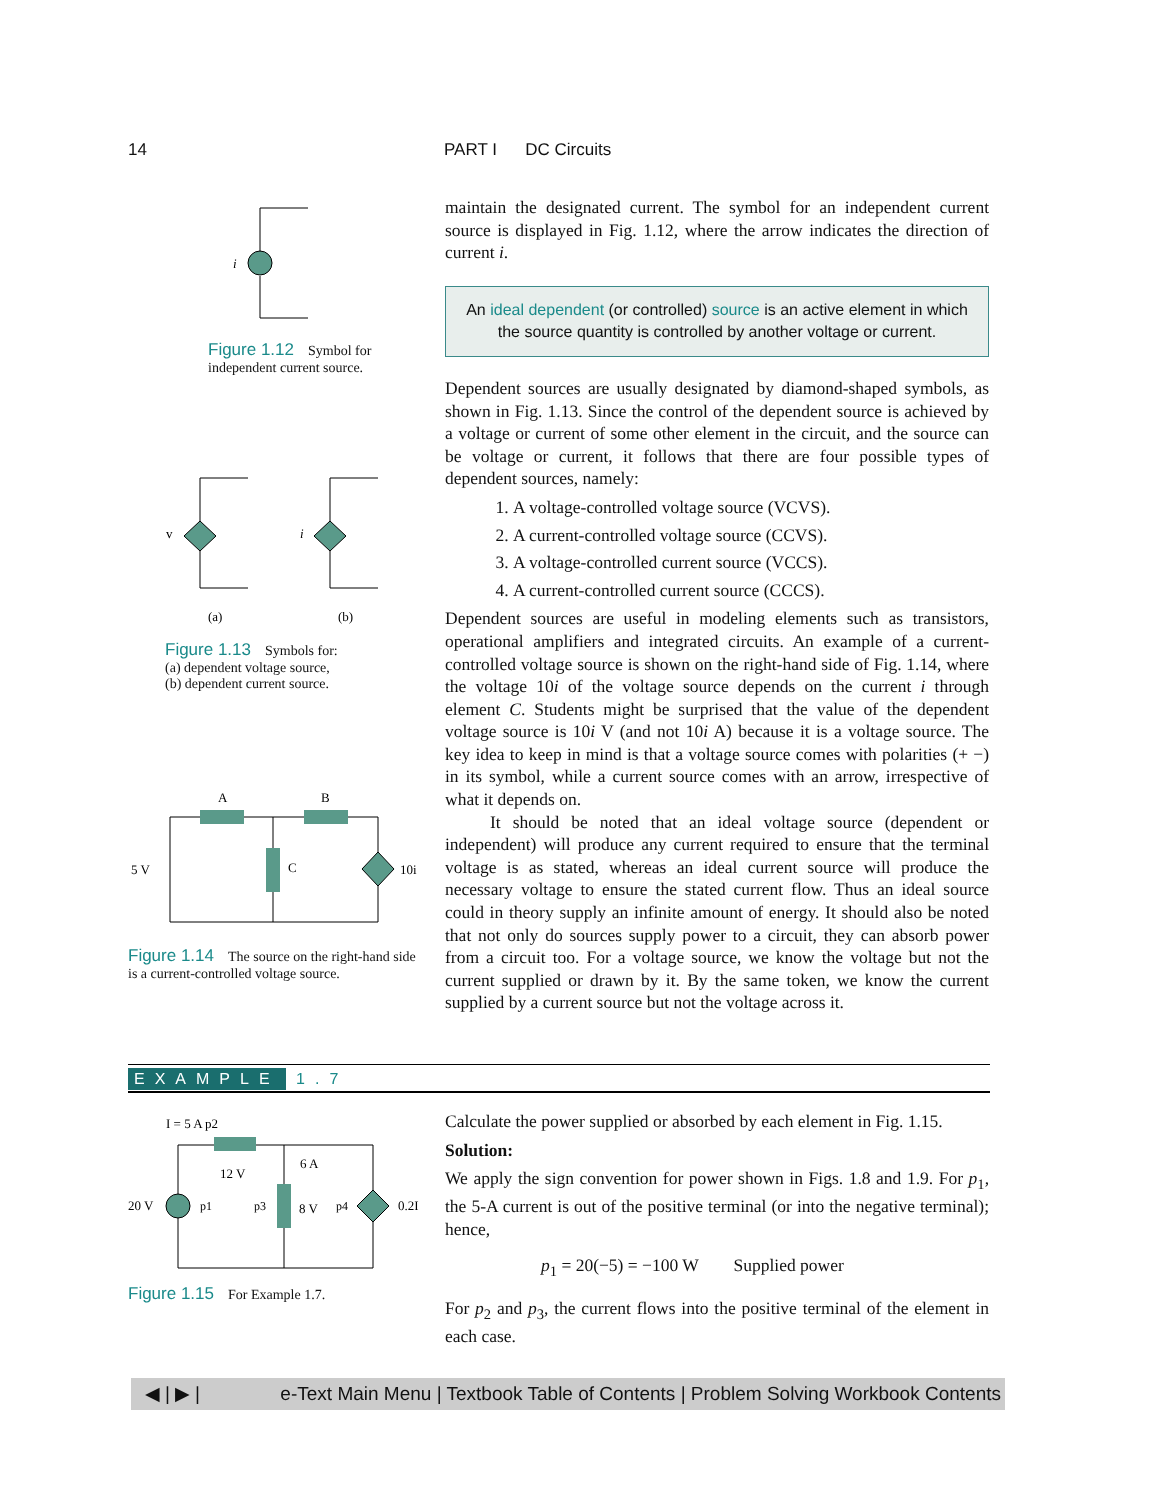14 PART I DC Circuits
i
Figure 1.12 Symbol for independent current source.
v
i
(a)
(b)
Figure 1.13 Symbols for:
(a) dependent voltage source,
(b) dependent current source.
A
B
C
5 V
10i
Figure 1.14 The source on the right-hand side is a current-controlled voltage source.
maintain the designated current. The symbol for an independent current source is displayed in Fig. 1.12, where the arrow indicates the direction of current i.
An ideal dependent (or controlled) source is an active element in which the source quantity is controlled by another voltage or current.
Dependent sources are usually designated by diamond-shaped symbols, as shown in Fig. 1.13. Since the control of the dependent source is achieved by a voltage or current of some other element in the circuit, and the source can be voltage or current, it follows that there are four possible types of dependent sources, namely:
1. A voltage-controlled voltage source (VCVS).
2. A current-controlled voltage source (CCVS).
3. A voltage-controlled current source (VCCS).
4. A current-controlled current source (CCCS).
Dependent sources are useful in modeling elements such as transistors, operational amplifiers and integrated circuits. An example of a current-controlled voltage source is shown on the right-hand side of Fig. 1.14, where the voltage 10i of the voltage source depends on the current i through element C. Students might be surprised that the value of the dependent voltage source is 10i V (and not 10i A) because it is a voltage source. The key idea to keep in mind is that a voltage source comes with polarities (+ −) in its symbol, while a current source comes with an arrow, irrespective of what it depends on.
It should be noted that an ideal voltage source (dependent or independent) will produce any current required to ensure that the terminal voltage is as stated, whereas an ideal current source will produce the necessary voltage to ensure the stated current flow. Thus an ideal source could in theory supply an infinite amount of energy. It should also be noted that not only do sources supply power to a circuit, they can absorb power from a circuit too. For a voltage source, we know the voltage but not the current supplied or drawn by it. By the same token, we know the current supplied by a current source but not the voltage across it.
EXAMPLE 1.7
I = 5 A p2
12 V
6 A
20 V
p1
p3
8 V
p4
0.2I
Figure 1.15 For Example 1.7.
Calculate the power supplied or absorbed by each element in Fig. 1.15.
Solution:
We apply the sign convention for power shown in Figs. 1.8 and 1.9. For p<sub>1</sub>, the 5-A current is out of the positive terminal (or into the negative terminal); hence,
p<sub>1</sub> = 20(−5) = −100 W Supplied power
For p<sub>2</sub> and p<sub>3</sub>, the current flows into the positive terminal of the element in each case.
◀ | ▶ | e-Text Main Menu | Textbook Table of Contents | Problem Solving Workbook Contents